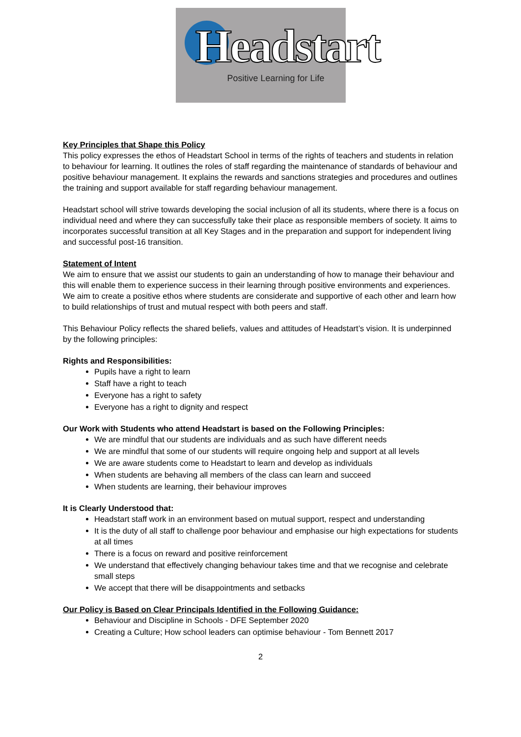Headstart Positive Learning for Life
Key Principles that Shape this Policy
This policy expresses the ethos of Headstart School in terms of the rights of teachers and students in relation to behaviour for learning. It outlines the roles of staff regarding the maintenance of standards of behaviour and positive behaviour management. It explains the rewards and sanctions strategies and procedures and outlines the training and support available for staff regarding behaviour management.
Headstart school will strive towards developing the social inclusion of all its students, where there is a focus on individual need and where they can successfully take their place as responsible members of society. It aims to incorporates successful transition at all Key Stages and in the preparation and support for independent living and successful post-16 transition.
Statement of Intent
We aim to ensure that we assist our students to gain an understanding of how to manage their behaviour and this will enable them to experience success in their learning through positive environments and experiences. We aim to create a positive ethos where students are considerate and supportive of each other and learn how to build relationships of trust and mutual respect with both peers and staff.
This Behaviour Policy reflects the shared beliefs, values and attitudes of Headstart’s vision. It is underpinned by the following principles:
Rights and Responsibilities:
Pupils have a right to learn
Staff have a right to teach
Everyone has a right to safety
Everyone has a right to dignity and respect
Our Work with Students who attend Headstart is based on the Following Principles:
We are mindful that our students are individuals and as such have different needs
We are mindful that some of our students will require ongoing help and support at all levels
We are aware students come to Headstart to learn and develop as individuals
When students are behaving all members of the class can learn and succeed
When students are learning, their behaviour improves
It is Clearly Understood that:
Headstart staff work in an environment based on mutual support, respect and understanding
It is the duty of all staff to challenge poor behaviour and emphasise our high expectations for students at all times
There is a focus on reward and positive reinforcement
We understand that effectively changing behaviour takes time and that we recognise and celebrate small steps
We accept that there will be disappointments and setbacks
Our Policy is Based on Clear Principals Identified in the Following Guidance:
Behaviour and Discipline in Schools - DFE September 2020
Creating a Culture; How school leaders can optimise behaviour - Tom Bennett 2017
2